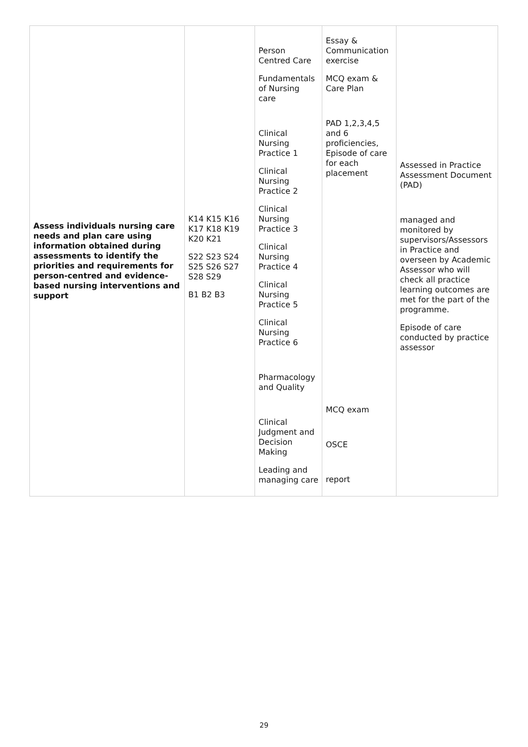| Assess individuals nursing care needs and plan care using information obtained during assessments to identify the priorities and requirements for person-centred and evidence-based nursing interventions and support | K14 K15 K16 K17 K18 K19 K20 K21 S22 S23 S24 S25 S26 S27 S28 S29 B1 B2 B3 | Person Centred Care Fundamentals of Nursing care Clinical Nursing Practice 1 Clinical Nursing Practice 2 Clinical Nursing Practice 3 Clinical Nursing Practice 4 Clinical Nursing Practice 5 Clinical Nursing Practice 6 Pharmacology and Quality Clinical Judgment and Decision Making Leading and managing care | Essay & Communication exercise MCQ exam & Care Plan PAD 1,2,3,4,5 and 6 proficiencies, Episode of care for each placement MCQ exam OSCE report | Assessed in Practice Assessment Document (PAD) managed and monitored by supervisors/Assessors in Practice and overseen by Academic Assessor who will check all practice learning outcomes are met for the part of the programme. Episode of care conducted by practice assessor |
29